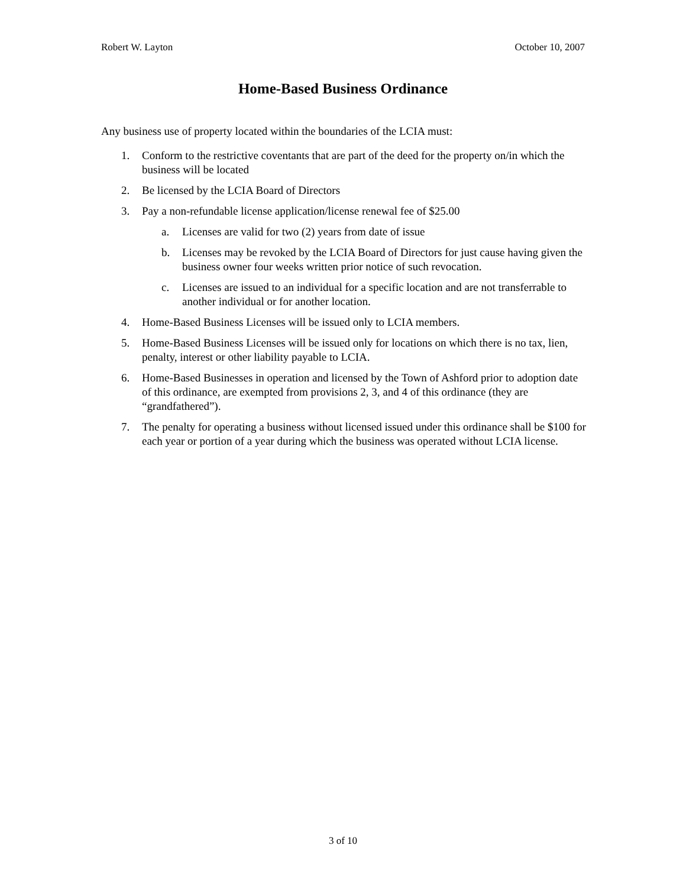Robert W. Layton October 10, 2007
Home-Based Business Ordinance
Any business use of property located within the boundaries of the LCIA must:
1. Conform to the restrictive coventants that are part of the deed for the property on/in which the business will be located
2. Be licensed by the LCIA Board of Directors
3. Pay a non-refundable license application/license renewal fee of $25.00
a. Licenses are valid for two (2) years from date of issue
b. Licenses may be revoked by the LCIA Board of Directors for just cause having given the business owner four weeks written prior notice of such revocation.
c. Licenses are issued to an individual for a specific location and are not transferrable to another individual or for another location.
4. Home-Based Business Licenses will be issued only to LCIA members.
5. Home-Based Business Licenses will be issued only for locations on which there is no tax, lien, penalty, interest or other liability payable to LCIA.
6. Home-Based Businesses in operation and licensed by the Town of Ashford prior to adoption date of this ordinance, are exempted from provisions 2, 3, and 4 of this ordinance (they are “grandfathered”).
7. The penalty for operating a business without licensed issued under this ordinance shall be $100 for each year or portion of a year during which the business was operated without LCIA license.
3 of 10